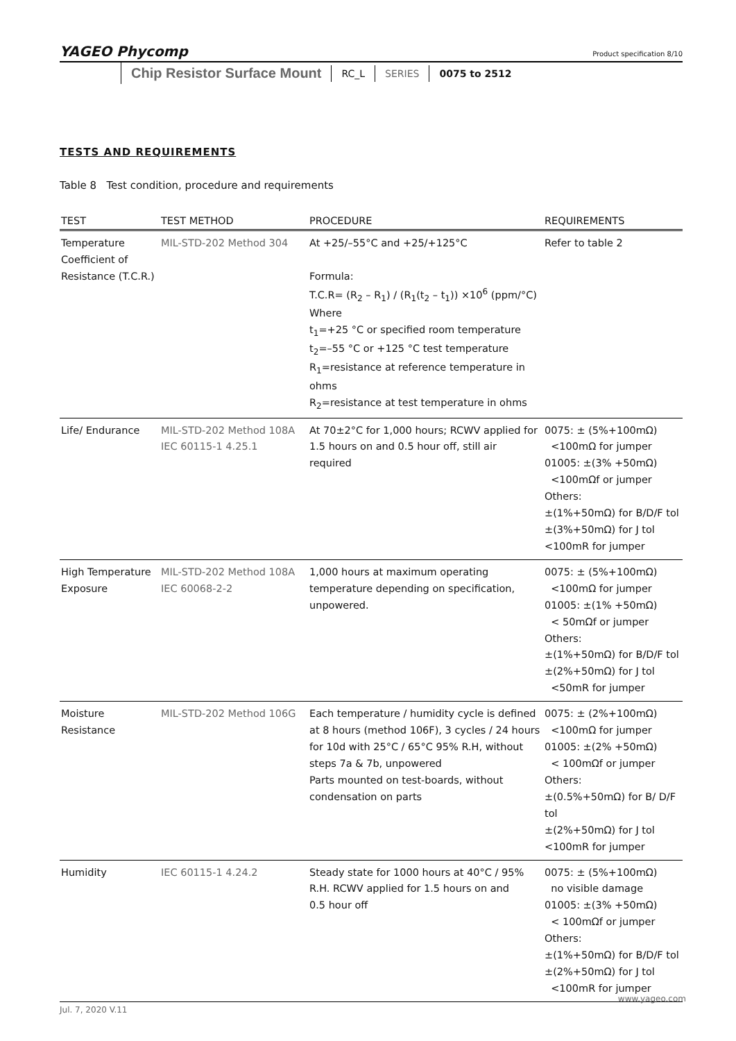YAGEO Phycomp
Product specification 8/10
Chip Resistor Surface Mount RC_L SERIES 0075 to 2512
TESTS AND REQUIREMENTS
Table 8 Test condition, procedure and requirements
| TEST | TEST METHOD | PROCEDURE | REQUIREMENTS |
| --- | --- | --- | --- |
| Temperature Coefficient of Resistance (T.C.R.) | MIL-STD-202 Method 304 | At +25/–55°C and +25/+125°C Formula: T.C.R= (R<sub>2</sub> – R<sub>1</sub>) / (R<sub>1</sub>(t<sub>2</sub> – t<sub>1</sub>)) ×10<sup>6</sup> (ppm/°C) Where t<sub>1</sub>=+25 °C or specified room temperature t<sub>2</sub>=–55 °C or +125 °C test temperature R<sub>1</sub>=resistance at reference temperature in ohms R<sub>2</sub>=resistance at test temperature in ohms | Refer to table 2 |
| Life/ Endurance | MIL-STD-202 Method 108A IEC 60115-1 4.25.1 | At 70±2°C for 1,000 hours; RCWV applied for 1.5 hours on and 0.5 hour off, still air required | 0075: ± (5%+100mΩ) <100mΩ for jumper 01005: ±(3% +50mΩ) <100mΩf or jumper Others: ±(1%+50mΩ) for B/D/F tol ±(3%+50mΩ) for J tol <100mR for jumper |
| High Temperature Exposure | MIL-STD-202 Method 108A IEC 60068-2-2 | 1,000 hours at maximum operating temperature depending on specification, unpowered. | 0075: ± (5%+100mΩ) <100mΩ for jumper 01005: ±(1% +50mΩ) < 50mΩf or jumper Others: ±(1%+50mΩ) for B/D/F tol ±(2%+50mΩ) for J tol <50mR for jumper |
| Moisture Resistance | MIL-STD-202 Method 106G | Each temperature / humidity cycle is defined at 8 hours (method 106F), 3 cycles / 24 hours for 10d with 25°C / 65°C 95% R.H, without steps 7a & 7b, unpowered Parts mounted on test-boards, without condensation on parts | 0075: ± (2%+100mΩ) <100mΩ for jumper 01005: ±(2% +50mΩ) < 100mΩf or jumper Others: ±(0.5%+50mΩ) for B/ D/F tol ±(2%+50mΩ) for J tol <100mR for jumper |
| Humidity | IEC 60115-1 4.24.2 | Steady state for 1000 hours at 40°C / 95% R.H. RCWV applied for 1.5 hours on and 0.5 hour off | 0075: ± (5%+100mΩ) no visible damage 01005: ±(3% +50mΩ) < 100mΩf or jumper Others: ±(1%+50mΩ) for B/D/F tol ±(2%+50mΩ) for J tol <100mR for jumper |
www.yageo.com
Jul. 7, 2020 V.11